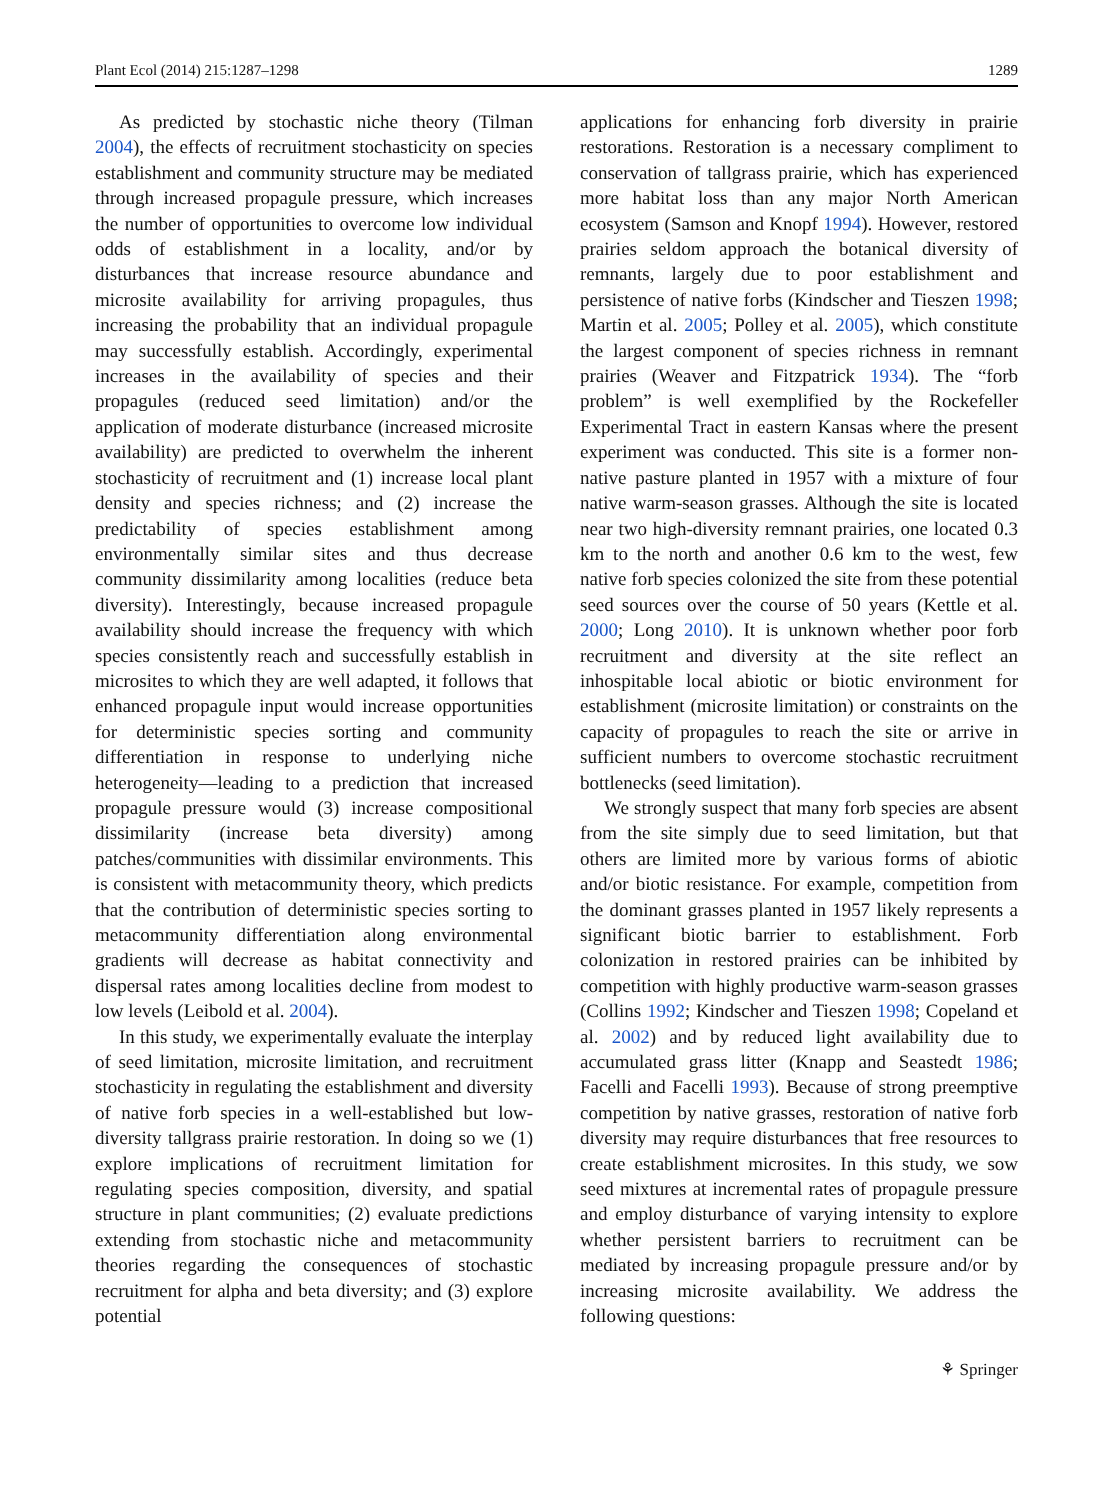Plant Ecol (2014) 215:1287–1298 1289
As predicted by stochastic niche theory (Tilman 2004), the effects of recruitment stochasticity on species establishment and community structure may be mediated through increased propagule pressure, which increases the number of opportunities to overcome low individual odds of establishment in a locality, and/or by disturbances that increase resource abundance and microsite availability for arriving propagules, thus increasing the probability that an individual propagule may successfully establish. Accordingly, experimental increases in the availability of species and their propagules (reduced seed limitation) and/or the application of moderate disturbance (increased microsite availability) are predicted to overwhelm the inherent stochasticity of recruitment and (1) increase local plant density and species richness; and (2) increase the predictability of species establishment among environmentally similar sites and thus decrease community dissimilarity among localities (reduce beta diversity). Interestingly, because increased propagule availability should increase the frequency with which species consistently reach and successfully establish in microsites to which they are well adapted, it follows that enhanced propagule input would increase opportunities for deterministic species sorting and community differentiation in response to underlying niche heterogeneity—leading to a prediction that increased propagule pressure would (3) increase compositional dissimilarity (increase beta diversity) among patches/communities with dissimilar environments. This is consistent with metacommunity theory, which predicts that the contribution of deterministic species sorting to metacommunity differentiation along environmental gradients will decrease as habitat connectivity and dispersal rates among localities decline from modest to low levels (Leibold et al. 2004).
In this study, we experimentally evaluate the interplay of seed limitation, microsite limitation, and recruitment stochasticity in regulating the establishment and diversity of native forb species in a well-established but low-diversity tallgrass prairie restoration. In doing so we (1) explore implications of recruitment limitation for regulating species composition, diversity, and spatial structure in plant communities; (2) evaluate predictions extending from stochastic niche and metacommunity theories regarding the consequences of stochastic recruitment for alpha and beta diversity; and (3) explore potential
applications for enhancing forb diversity in prairie restorations. Restoration is a necessary compliment to conservation of tallgrass prairie, which has experienced more habitat loss than any major North American ecosystem (Samson and Knopf 1994). However, restored prairies seldom approach the botanical diversity of remnants, largely due to poor establishment and persistence of native forbs (Kindscher and Tieszen 1998; Martin et al. 2005; Polley et al. 2005), which constitute the largest component of species richness in remnant prairies (Weaver and Fitzpatrick 1934). The “forb problem” is well exemplified by the Rockefeller Experimental Tract in eastern Kansas where the present experiment was conducted. This site is a former non-native pasture planted in 1957 with a mixture of four native warm-season grasses. Although the site is located near two high-diversity remnant prairies, one located 0.3 km to the north and another 0.6 km to the west, few native forb species colonized the site from these potential seed sources over the course of 50 years (Kettle et al. 2000; Long 2010). It is unknown whether poor forb recruitment and diversity at the site reflect an inhospitable local abiotic or biotic environment for establishment (microsite limitation) or constraints on the capacity of propagules to reach the site or arrive in sufficient numbers to overcome stochastic recruitment bottlenecks (seed limitation).
We strongly suspect that many forb species are absent from the site simply due to seed limitation, but that others are limited more by various forms of abiotic and/or biotic resistance. For example, competition from the dominant grasses planted in 1957 likely represents a significant biotic barrier to establishment. Forb colonization in restored prairies can be inhibited by competition with highly productive warm-season grasses (Collins 1992; Kindscher and Tieszen 1998; Copeland et al. 2002) and by reduced light availability due to accumulated grass litter (Knapp and Seastedt 1986; Facelli and Facelli 1993). Because of strong preemptive competition by native grasses, restoration of native forb diversity may require disturbances that free resources to create establishment microsites. In this study, we sow seed mixtures at incremental rates of propagule pressure and employ disturbance of varying intensity to explore whether persistent barriers to recruitment can be mediated by increasing propagule pressure and/or by increasing microsite availability. We address the following questions:
⚘ Springer